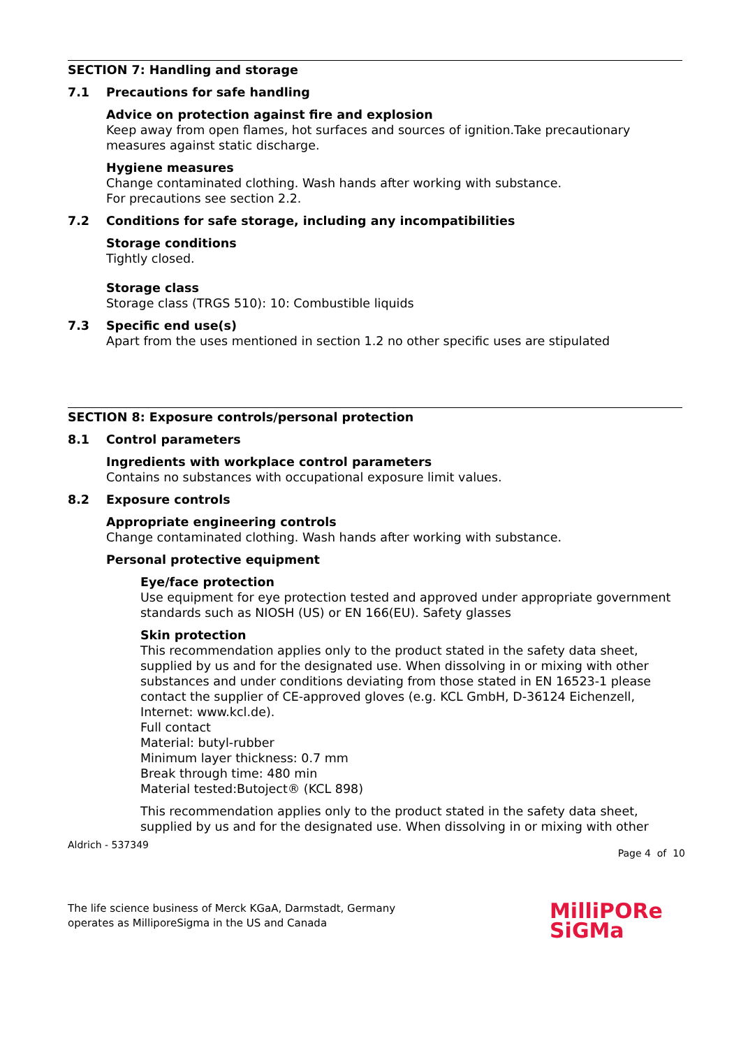SECTION 7: Handling and storage
7.1 Precautions for safe handling
Advice on protection against fire and explosion
Keep away from open flames, hot surfaces and sources of ignition.Take precautionary measures against static discharge.
Hygiene measures
Change contaminated clothing. Wash hands after working with substance.
For precautions see section 2.2.
7.2 Conditions for safe storage, including any incompatibilities
Storage conditions
Tightly closed.
Storage class
Storage class (TRGS 510): 10: Combustible liquids
7.3 Specific end use(s)
Apart from the uses mentioned in section 1.2 no other specific uses are stipulated
SECTION 8: Exposure controls/personal protection
8.1 Control parameters
Ingredients with workplace control parameters
Contains no substances with occupational exposure limit values.
8.2 Exposure controls
Appropriate engineering controls
Change contaminated clothing. Wash hands after working with substance.
Personal protective equipment
Eye/face protection
Use equipment for eye protection tested and approved under appropriate government standards such as NIOSH (US) or EN 166(EU). Safety glasses
Skin protection
This recommendation applies only to the product stated in the safety data sheet, supplied by us and for the designated use. When dissolving in or mixing with other substances and under conditions deviating from those stated in EN 16523-1 please contact the supplier of CE-approved gloves (e.g. KCL GmbH, D-36124 Eichenzell, Internet: www.kcl.de).
Full contact
Material: butyl-rubber
Minimum layer thickness: 0.7 mm
Break through time: 480 min
Material tested:Butoject® (KCL 898)
This recommendation applies only to the product stated in the safety data sheet, supplied by us and for the designated use. When dissolving in or mixing with other
Aldrich - 537349
Page 4 of 10
The life science business of Merck KGaA, Darmstadt, Germany
operates as MilliporeSigma in the US and Canada
MilliPORe
SiGMa